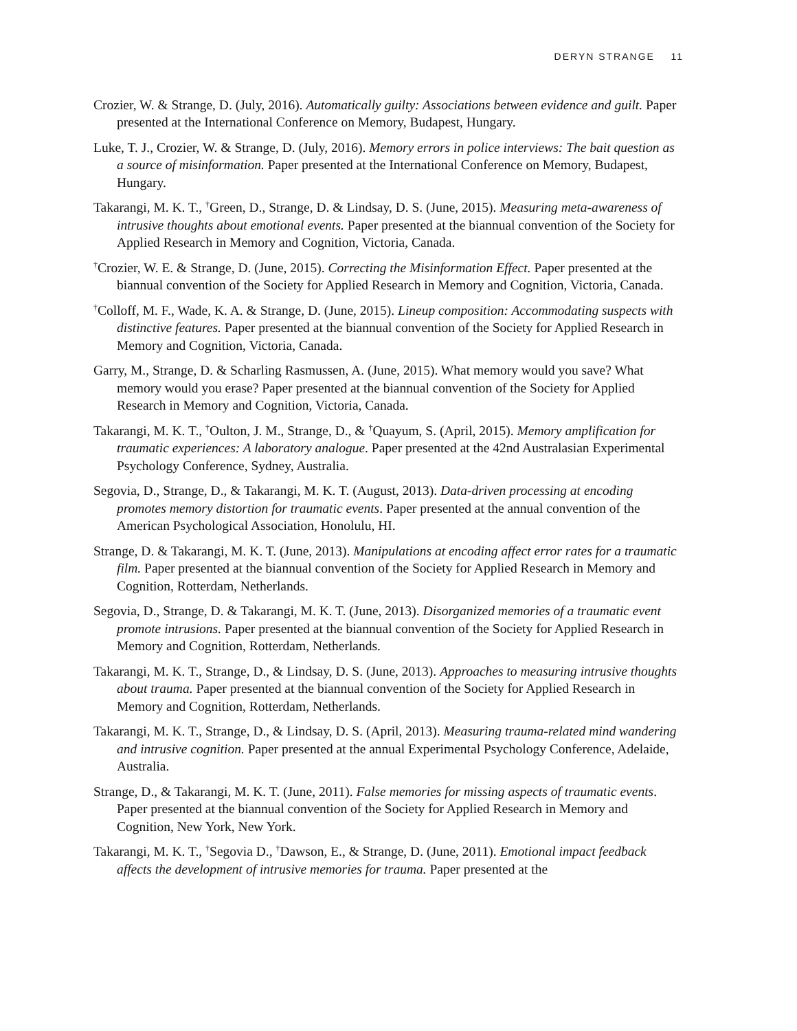DERYN STRANGE 11
Crozier, W. & Strange, D. (July, 2016). Automatically guilty: Associations between evidence and guilt. Paper presented at the International Conference on Memory, Budapest, Hungary.
Luke, T. J., Crozier, W. & Strange, D. (July, 2016). Memory errors in police interviews: The bait question as a source of misinformation. Paper presented at the International Conference on Memory, Budapest, Hungary.
Takarangi, M. K. T., <sup>†</sup>Green, D., Strange, D. & Lindsay, D. S. (June, 2015). Measuring meta-awareness of intrusive thoughts about emotional events. Paper presented at the biannual convention of the Society for Applied Research in Memory and Cognition, Victoria, Canada.
<sup>†</sup> Crozier, W. E. & Strange, D. (June, 2015). Correcting the Misinformation Effect. Paper presented at the biannual convention of the Society for Applied Research in Memory and Cognition, Victoria, Canada.
<sup>†</sup> Colloff, M. F., Wade, K. A. & Strange, D. (June, 2015). Lineup composition: Accommodating suspects with distinctive features. Paper presented at the biannual convention of the Society for Applied Research in Memory and Cognition, Victoria, Canada.
Garry, M., Strange, D. & Scharling Rasmussen, A. (June, 2015). What memory would you save? What memory would you erase? Paper presented at the biannual convention of the Society for Applied Research in Memory and Cognition, Victoria, Canada.
Takarangi, M. K. T., <sup>†</sup>Oulton, J. M., Strange, D., & <sup>†</sup>Quayum, S. (April, 2015). Memory amplification for traumatic experiences: A laboratory analogue. Paper presented at the 42nd Australasian Experimental Psychology Conference, Sydney, Australia.
Segovia, D., Strange, D., & Takarangi, M. K. T. (August, 2013). Data-driven processing at encoding promotes memory distortion for traumatic events. Paper presented at the annual convention of the American Psychological Association, Honolulu, HI.
Strange, D. & Takarangi, M. K. T. (June, 2013). Manipulations at encoding affect error rates for a traumatic film. Paper presented at the biannual convention of the Society for Applied Research in Memory and Cognition, Rotterdam, Netherlands.
Segovia, D., Strange, D. & Takarangi, M. K. T. (June, 2013). Disorganized memories of a traumatic event promote intrusions. Paper presented at the biannual convention of the Society for Applied Research in Memory and Cognition, Rotterdam, Netherlands.
Takarangi, M. K. T., Strange, D., & Lindsay, D. S. (June, 2013). Approaches to measuring intrusive thoughts about trauma. Paper presented at the biannual convention of the Society for Applied Research in Memory and Cognition, Rotterdam, Netherlands.
Takarangi, M. K. T., Strange, D., & Lindsay, D. S. (April, 2013). Measuring trauma-related mind wandering and intrusive cognition. Paper presented at the annual Experimental Psychology Conference, Adelaide, Australia.
Strange, D., & Takarangi, M. K. T. (June, 2011). False memories for missing aspects of traumatic events. Paper presented at the biannual convention of the Society for Applied Research in Memory and Cognition, New York, New York.
Takarangi, M. K. T., <sup>†</sup>Segovia D., <sup>†</sup>Dawson, E., & Strange, D. (June, 2011). Emotional impact feedback affects the development of intrusive memories for trauma. Paper presented at the